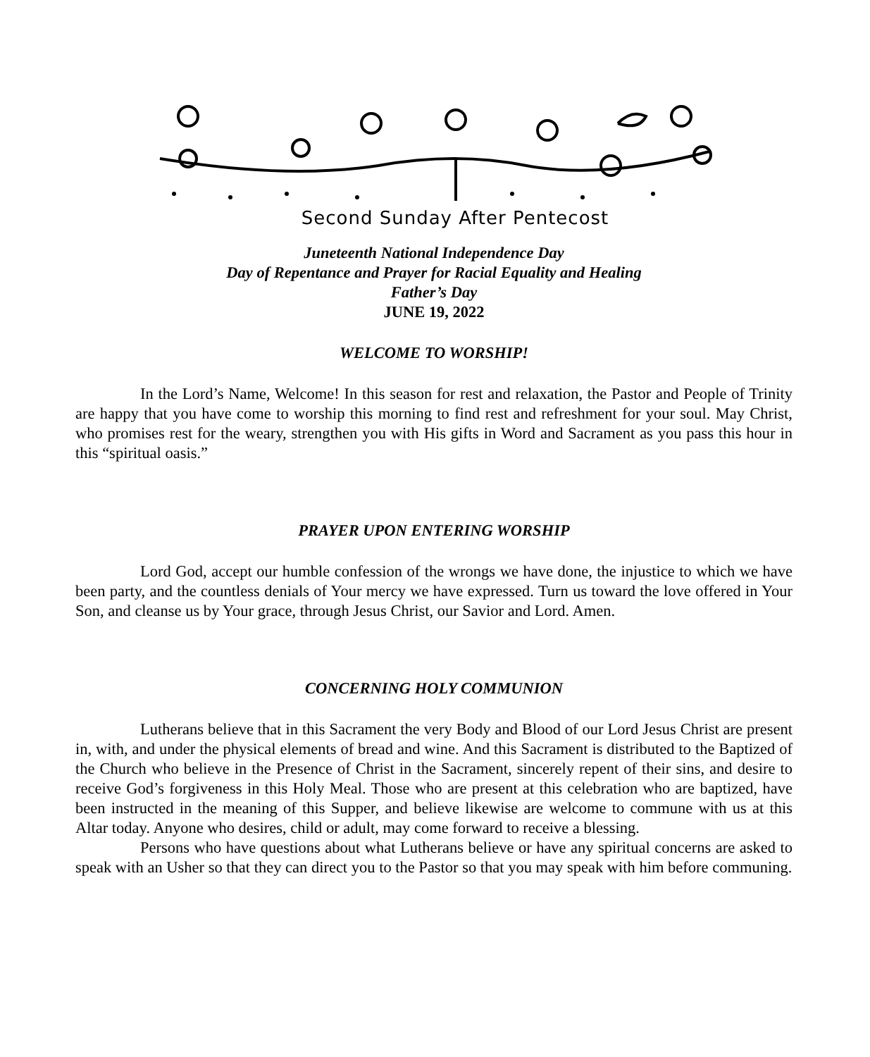Second Sunday After Pentecost
Juneteenth National Independence Day
Day of Repentance and Prayer for Racial Equality and Healing
Father’s Day
JUNE 19, 2022
WELCOME TO WORSHIP!
In the Lord’s Name, Welcome! In this season for rest and relaxation, the Pastor and People of Trinity are happy that you have come to worship this morning to find rest and refreshment for your soul. May Christ, who promises rest for the weary, strengthen you with His gifts in Word and Sacrament as you pass this hour in this “spiritual oasis.”
PRAYER UPON ENTERING WORSHIP
Lord God, accept our humble confession of the wrongs we have done, the injustice to which we have been party, and the countless denials of Your mercy we have expressed. Turn us toward the love offered in Your Son, and cleanse us by Your grace, through Jesus Christ, our Savior and Lord. Amen.
CONCERNING HOLY COMMUNION
Lutherans believe that in this Sacrament the very Body and Blood of our Lord Jesus Christ are present in, with, and under the physical elements of bread and wine. And this Sacrament is distributed to the Baptized of the Church who believe in the Presence of Christ in the Sacrament, sincerely repent of their sins, and desire to receive God’s forgiveness in this Holy Meal. Those who are present at this celebration who are baptized, have been instructed in the meaning of this Supper, and believe likewise are welcome to commune with us at this Altar today. Anyone who desires, child or adult, may come forward to receive a blessing.
Persons who have questions about what Lutherans believe or have any spiritual concerns are asked to speak with an Usher so that they can direct you to the Pastor so that you may speak with him before communing.